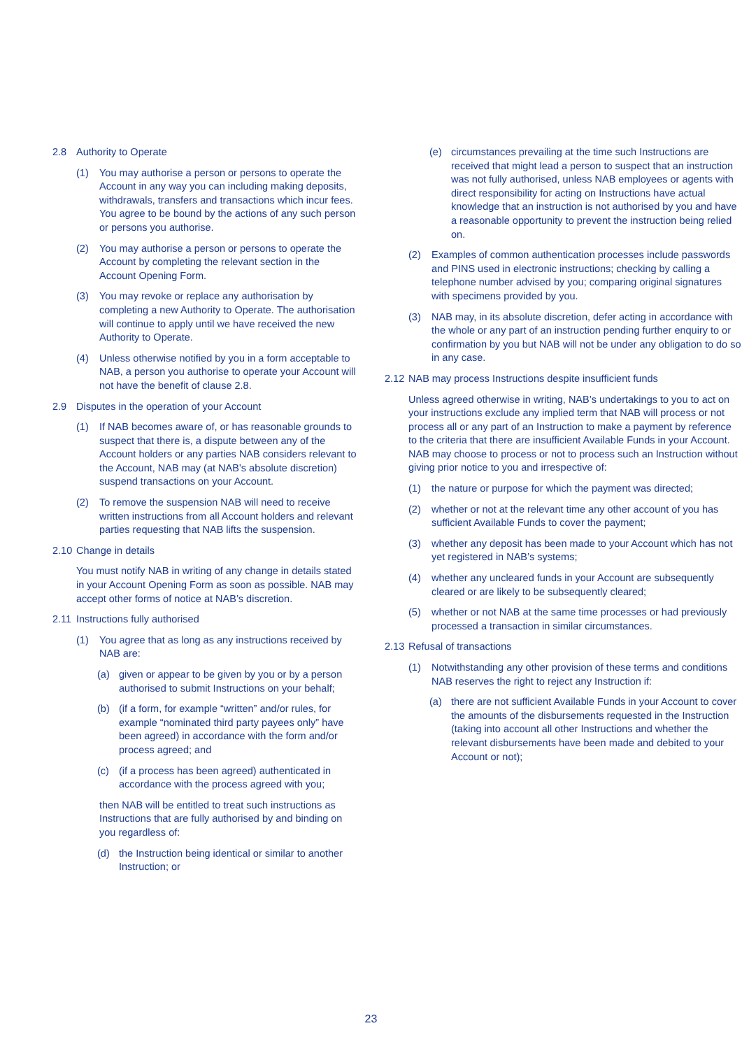2.8 Authority to Operate
(1) You may authorise a person or persons to operate the Account in any way you can including making deposits, withdrawals, transfers and transactions which incur fees. You agree to be bound by the actions of any such person or persons you authorise.
(2) You may authorise a person or persons to operate the Account by completing the relevant section in the Account Opening Form.
(3) You may revoke or replace any authorisation by completing a new Authority to Operate. The authorisation will continue to apply until we have received the new Authority to Operate.
(4) Unless otherwise notified by you in a form acceptable to NAB, a person you authorise to operate your Account will not have the benefit of clause 2.8.
2.9 Disputes in the operation of your Account
(1) If NAB becomes aware of, or has reasonable grounds to suspect that there is, a dispute between any of the Account holders or any parties NAB considers relevant to the Account, NAB may (at NAB’s absolute discretion) suspend transactions on your Account.
(2) To remove the suspension NAB will need to receive written instructions from all Account holders and relevant parties requesting that NAB lifts the suspension.
2.10 Change in details
You must notify NAB in writing of any change in details stated in your Account Opening Form as soon as possible. NAB may accept other forms of notice at NAB’s discretion.
2.11 Instructions fully authorised
(1) You agree that as long as any instructions received by NAB are:
(a) given or appear to be given by you or by a person authorised to submit Instructions on your behalf;
(b) (if a form, for example “written” and/or rules, for example “nominated third party payees only” have been agreed) in accordance with the form and/or process agreed; and
(c) (if a process has been agreed) authenticated in accordance with the process agreed with you;
then NAB will be entitled to treat such instructions as Instructions that are fully authorised by and binding on you regardless of:
(d) the Instruction being identical or similar to another Instruction; or
(e) circumstances prevailing at the time such Instructions are received that might lead a person to suspect that an instruction was not fully authorised, unless NAB employees or agents with direct responsibility for acting on Instructions have actual knowledge that an instruction is not authorised by you and have a reasonable opportunity to prevent the instruction being relied on.
(2) Examples of common authentication processes include passwords and PINS used in electronic instructions; checking by calling a telephone number advised by you; comparing original signatures with specimens provided by you.
(3) NAB may, in its absolute discretion, defer acting in accordance with the whole or any part of an instruction pending further enquiry to or confirmation by you but NAB will not be under any obligation to do so in any case.
2.12 NAB may process Instructions despite insufficient funds
Unless agreed otherwise in writing, NAB’s undertakings to you to act on your instructions exclude any implied term that NAB will process or not process all or any part of an Instruction to make a payment by reference to the criteria that there are insufficient Available Funds in your Account. NAB may choose to process or not to process such an Instruction without giving prior notice to you and irrespective of:
(1) the nature or purpose for which the payment was directed;
(2) whether or not at the relevant time any other account of you has sufficient Available Funds to cover the payment;
(3) whether any deposit has been made to your Account which has not yet registered in NAB’s systems;
(4) whether any uncleared funds in your Account are subsequently cleared or are likely to be subsequently cleared;
(5) whether or not NAB at the same time processes or had previously processed a transaction in similar circumstances.
2.13 Refusal of transactions
(1) Notwithstanding any other provision of these terms and conditions NAB reserves the right to reject any Instruction if:
(a) there are not sufficient Available Funds in your Account to cover the amounts of the disbursements requested in the Instruction (taking into account all other Instructions and whether the relevant disbursements have been made and debited to your Account or not);
23